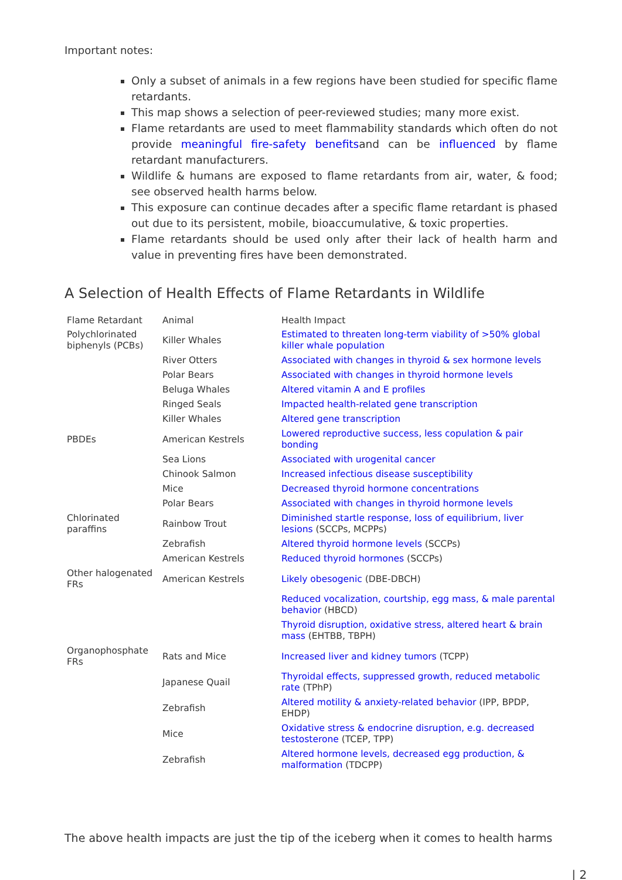Important notes:
Only a subset of animals in a few regions have been studied for specific flame retardants.
This map shows a selection of peer-reviewed studies; many more exist.
Flame retardants are used to meet flammability standards which often do not provide meaningful fire-safety benefitsand can be influenced by flame retardant manufacturers.
Wildlife & humans are exposed to flame retardants from air, water, & food; see observed health harms below.
This exposure can continue decades after a specific flame retardant is phased out due to its persistent, mobile, bioaccumulative, & toxic properties.
Flame retardants should be used only after their lack of health harm and value in preventing fires have been demonstrated.
A Selection of Health Effects of Flame Retardants in Wildlife
| Flame Retardant | Animal | Health Impact |
| --- | --- | --- |
| Polychlorinated biphenyls (PCBs) | Killer Whales | Estimated to threaten long-term viability of >50% global killer whale population |
| | River Otters | Associated with changes in thyroid & sex hormone levels |
| | Polar Bears | Associated with changes in thyroid hormone levels |
| | Beluga Whales | Altered vitamin A and E profiles |
| | Ringed Seals | Impacted health-related gene transcription |
| | Killer Whales | Altered gene transcription |
| PBDEs | American Kestrels | Lowered reproductive success, less copulation & pair bonding |
| | Sea Lions | Associated with urogenital cancer |
| | Chinook Salmon | Increased infectious disease susceptibility |
| | Mice | Decreased thyroid hormone concentrations |
| | Polar Bears | Associated with changes in thyroid hormone levels |
| Chlorinated paraffins | Rainbow Trout | Diminished startle response, loss of equilibrium, liver lesions (SCCPs, MCPPs) |
| | Zebrafish | Altered thyroid hormone levels (SCCPs) |
| | American Kestrels | Reduced thyroid hormones (SCCPs) |
| Other halogenated FRs | American Kestrels | Likely obesogenic (DBE-DBCH) |
| | | Reduced vocalization, courtship, egg mass, & male parental behavior (HBCD) |
| | | Thyroid disruption, oxidative stress, altered heart & brain mass (EHTBB, TBPH) |
| Organophosphate FRs | Rats and Mice | Increased liver and kidney tumors (TCPP) |
| | Japanese Quail | Thyroidal effects, suppressed growth, reduced metabolic rate (TPhP) |
| | Zebrafish | Altered motility & anxiety-related behavior (IPP, BPDP, EHDP) |
| | Mice | Oxidative stress & endocrine disruption, e.g. decreased testosterone (TCEP, TPP) |
| | Zebrafish | Altered hormone levels, decreased egg production, & malformation (TDCPP) |
The above health impacts are just the tip of the iceberg when it comes to health harms
| 2